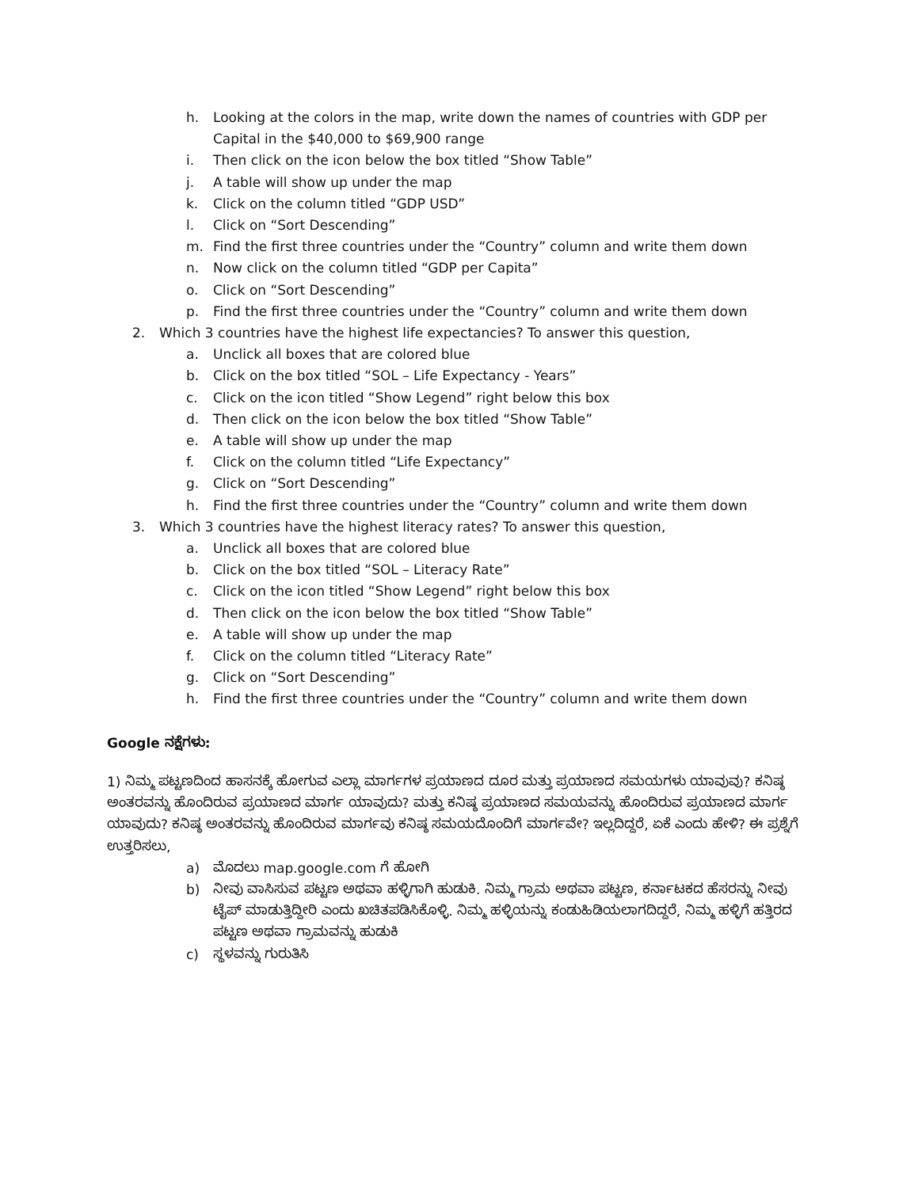h. Looking at the colors in the map, write down the names of countries with GDP per Capital in the $40,000 to $69,900 range
i. Then click on the icon below the box titled “Show Table”
j. A table will show up under the map
k. Click on the column titled “GDP USD”
l. Click on “Sort Descending”
m. Find the first three countries under the “Country” column and write them down
n. Now click on the column titled “GDP per Capita”
o. Click on “Sort Descending”
p. Find the first three countries under the “Country” column and write them down
2. Which 3 countries have the highest life expectancies? To answer this question,
a. Unclick all boxes that are colored blue
b. Click on the box titled “SOL – Life Expectancy - Years”
c. Click on the icon titled “Show Legend” right below this box
d. Then click on the icon below the box titled “Show Table”
e. A table will show up under the map
f. Click on the column titled “Life Expectancy”
g. Click on “Sort Descending”
h. Find the first three countries under the “Country” column and write them down
3. Which 3 countries have the highest literacy rates? To answer this question,
a. Unclick all boxes that are colored blue
b. Click on the box titled “SOL – Literacy Rate”
c. Click on the icon titled “Show Legend” right below this box
d. Then click on the icon below the box titled “Show Table”
e. A table will show up under the map
f. Click on the column titled “Literacy Rate”
g. Click on “Sort Descending”
h. Find the first three countries under the “Country” column and write them down
Google ನಕ್ಷೆಗಳು:
1) ನಿಮ್ಮ ಪಟ್ಟಣದಿಂದ ಹಾಸನಕ್ಕೆ ಹೋಗುವ ಎಲ್ಲಾ ಮಾರ್ಗಗಳ ಪ್ರಯಾಣದ ದೂರ ಮತ್ತು ಪ್ರಯಾಣದ ಸಮಯಗಳು ಯಾವುವು? ಕನಿಷ್ಠ ಅಂತರವನ್ನು ಹೊಂದಿರುವ ಪ್ರಯಾಣದ ಮಾರ್ಗ ಯಾವುದು? ಮತ್ತು ಕನಿಷ್ಠ ಪ್ರಯಾಣದ ಸಮಯವನ್ನು ಹೊಂದಿರುವ ಪ್ರಯಾಣದ ಮಾರ್ಗ ಯಾವುದು? ಕನಿಷ್ಠ ಅಂತರವನ್ನು ಹೊಂದಿರುವ ಮಾರ್ಗವು ಕನಿಷ್ಠ ಸಮಯದೊಂದಿಗೆ ಮಾರ್ಗವೇ? ಇಲ್ಲದಿದ್ದರೆ, ಏಕೆ ಎಂದು ಹೇಳಿ? ಈ ಪ್ರಶ್ನೆಗೆ ಉತ್ತರಿಸಲು,
a) ಮೊದಲು map.google.com ಗೆ ಹೋಗಿ
b) ನೀವು ವಾಸಿಸುವ ಪಟ್ಟಣ ಅಥವಾ ಹಳ್ಳಿಗಾಗಿ ಹುಡುಕಿ. ನಿಮ್ಮ ಗ್ರಾಮ ಅಥವಾ ಪಟ್ಟಣ, ಕರ್ನಾಟಕದ ಹೆಸರನ್ನು ನೀವು ಟೈಪ್ ಮಾಡುತ್ತಿದ್ದೀರಿ ಎಂದು ಖಚಿತಪಡಿಸಿಕೊಳ್ಳಿ. ನಿಮ್ಮ ಹಳ್ಳಿಯನ್ನು ಕಂಡುಹಿಡಿಯಲಾಗದಿದ್ದರೆ, ನಿಮ್ಮ ಹಳ್ಳಿಗೆ ಹತ್ತಿರದ ಪಟ್ಟಣ ಅಥವಾ ಗ್ರಾಮವನ್ನು ಹುಡುಕಿ
c) ಸ್ಥಳವನ್ನು ಗುರುತಿಸಿ